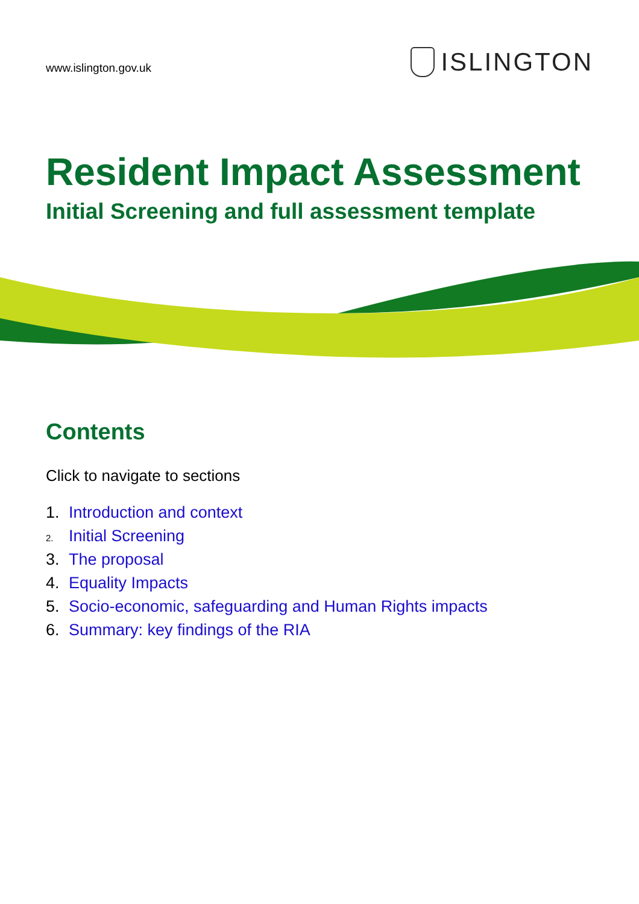www.islington.gov.uk
ISLINGTON
Resident Impact Assessment
Initial Screening and full assessment template
Contents
Click to navigate to sections
1. Introduction and context
2. Initial Screening
3. The proposal
4. Equality Impacts
5. Socio-economic, safeguarding and Human Rights impacts
6. Summary: key findings of the RIA